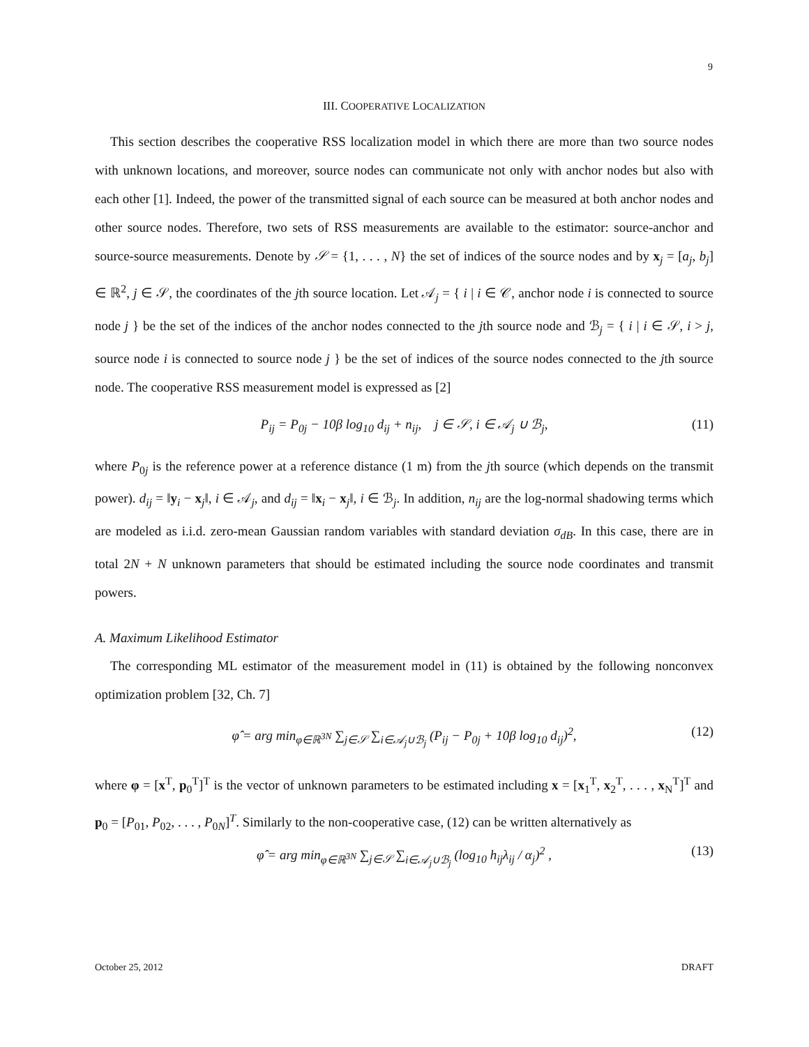9
III. COOPERATIVE LOCALIZATION
This section describes the cooperative RSS localization model in which there are more than two source nodes with unknown locations, and moreover, source nodes can communicate not only with anchor nodes but also with each other [1]. Indeed, the power of the transmitted signal of each source can be measured at both anchor nodes and other source nodes. Therefore, two sets of RSS measurements are available to the estimator: source-anchor and source-source measurements. Denote by 𝒮 = {1, . . . , N} the set of indices of the source nodes and by x<sub>j</sub> = [a<sub>j</sub>, b<sub>j</sub>] ∈ ℝ<sup>2</sup>, j ∈ 𝒮, the coordinates of the jth source location. Let 𝒜<sub>j</sub> = { i | i ∈ 𝒞, anchor node i is connected to source node j } be the set of the indices of the anchor nodes connected to the jth source node and ℬ<sub>j</sub> = { i | i ∈ 𝒮, i > j, source node i is connected to source node j } be the set of indices of the source nodes connected to the jth source node. The cooperative RSS measurement model is expressed as [2]
P<sub>ij</sub> = P<sub>0j</sub> − 10β log<sub>10</sub> d<sub>ij</sub> + n<sub>ij</sub>, j ∈ 𝒮, i ∈ 𝒜<sub>j</sub> ∪ ℬ<sub>j</sub>, (11)
where P<sub>0j</sub> is the reference power at a reference distance (1 m) from the jth source (which depends on the transmit power). d<sub>ij</sub> = ‖y<sub>i</sub> − x<sub>j</sub>‖, i ∈ 𝒜<sub>j</sub>, and d<sub>ij</sub> = ‖x<sub>i</sub> − x<sub>j</sub>‖, i ∈ ℬ<sub>j</sub>. In addition, n<sub>ij</sub> are the log-normal shadowing terms which are modeled as i.i.d. zero-mean Gaussian random variables with standard deviation σ<sub>dB</sub>. In this case, there are in total 2N + N unknown parameters that should be estimated including the source node coordinates and transmit powers.
A. Maximum Likelihood Estimator
The corresponding ML estimator of the measurement model in (11) is obtained by the following nonconvex optimization problem [32, Ch. 7]
φ̂ = arg min<sub>φ∈ℝ<sup>3N</sup></sub> ∑<sub>j∈𝒮</sub> ∑<sub>i∈𝒜<sub>j</sub>∪ℬ<sub>j</sub></sub> (P<sub>ij</sub> − P<sub>0j</sub> + 10β log<sub>10</sub> d<sub>ij</sub>)<sup>2</sup>, (12)
where φ = [x<sup>T</sup>, p<sub>0</sub><sup>T</sup>]<sup>T</sup> is the vector of unknown parameters to be estimated including x = [x<sub>1</sub><sup>T</sup>, x<sub>2</sub><sup>T</sup>, . . . , x<sub>N</sub><sup>T</sup>]<sup>T</sup> and p<sub>0</sub> = [P<sub>01</sub>, P<sub>02</sub>, . . . , P<sub>0N</sub>]<sup>T</sup>. Similarly to the non-cooperative case, (12) can be written alternatively as
φ̂ = arg min<sub>φ∈ℝ<sup>3N</sup></sub> ∑<sub>j∈𝒮</sub> ∑<sub>i∈𝒜<sub>j</sub>∪ℬ<sub>j</sub></sub> (log<sub>10</sub> h<sub>ij</sub>λ<sub>ij</sub> / α<sub>j</sub>)<sup>2</sup> , (13)
October 25, 2012 DRAFT